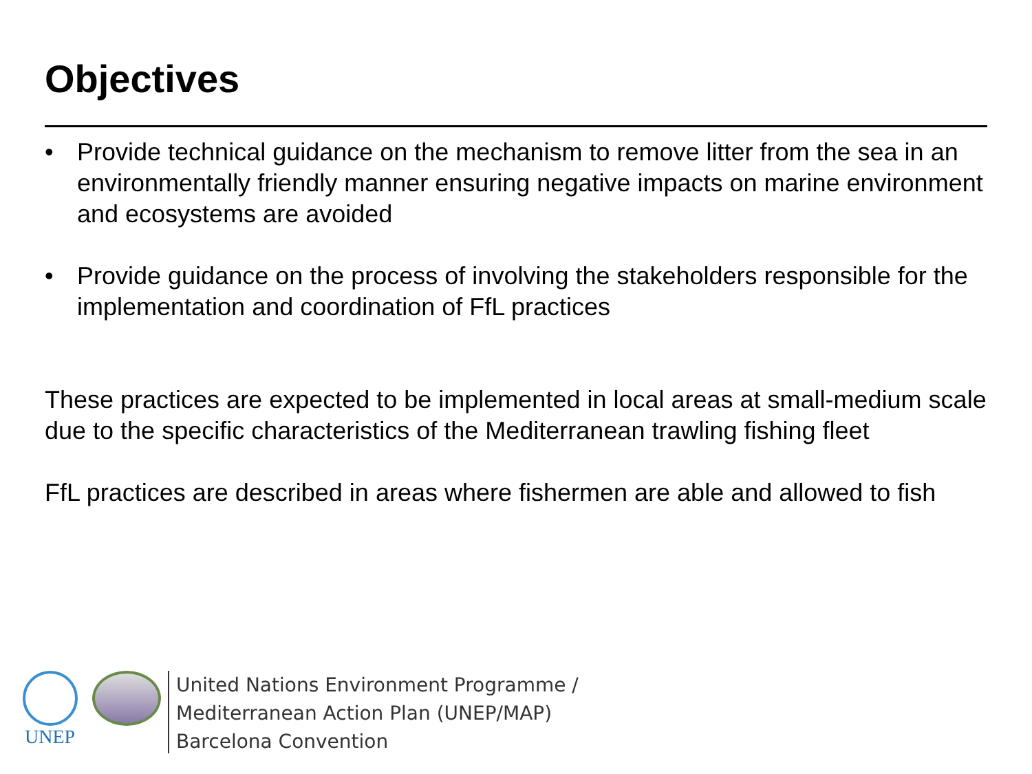Objectives
• Provide technical guidance on the mechanism to remove litter from the sea in an environmentally friendly manner ensuring negative impacts on marine environment and ecosystems are avoided
• Provide guidance on the process of involving the stakeholders responsible for the implementation and coordination of FfL practices
These practices are expected to be implemented in local areas at small-medium scale due to the specific characteristics of the Mediterranean trawling fishing fleet
FfL practices are described in areas where fishermen are able and allowed to fish
UNEP
United Nations Environment Programme /
Mediterranean Action Plan (UNEP/MAP)
Barcelona Convention